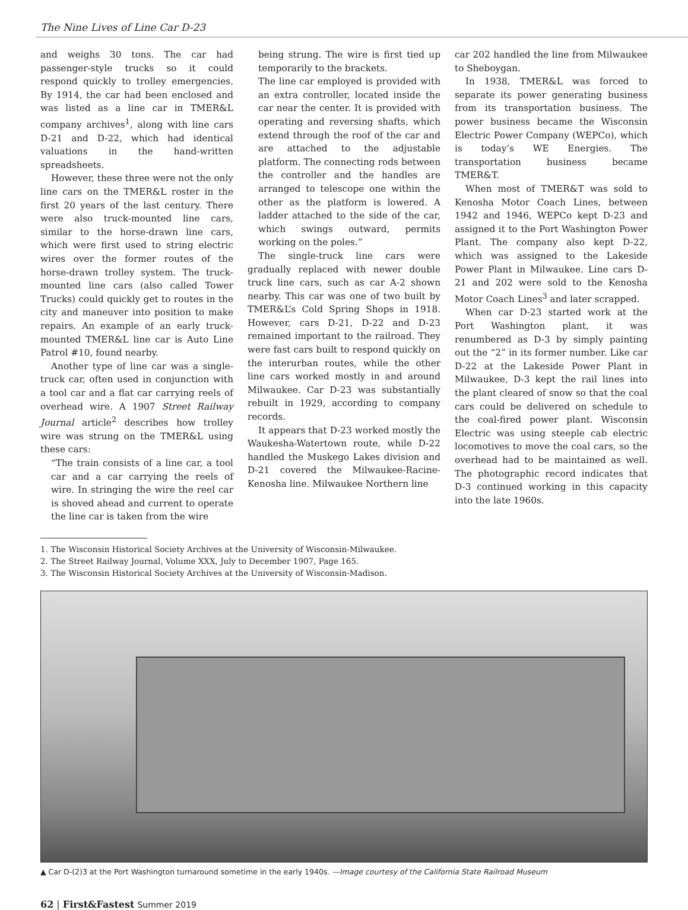The Nine Lives of Line Car D-23
and weighs 30 tons. The car had passenger-style trucks so it could respond quickly to trolley emergencies. By 1914, the car had been enclosed and was listed as a line car in TMER&L company archives<sup>1</sup>, along with line cars D-21 and D-22, which had identical valuations in the hand-written spreadsheets.
However, these three were not the only line cars on the TMER&L roster in the first 20 years of the last century. There were also truck-mounted line cars, similar to the horse-drawn line cars, which were first used to string electric wires over the former routes of the horse-drawn trolley system. The truck-mounted line cars (also called Tower Trucks) could quickly get to routes in the city and maneuver into position to make repairs. An example of an early truck-mounted TMER&L line car is Auto Line Patrol #10, found nearby.
Another type of line car was a single-truck car, often used in conjunction with a tool car and a flat car carrying reels of overhead wire. A 1907 Street Railway Journal article<sup>2</sup> describes how trolley wire was strung on the TMER&L using these cars:
“The train consists of a line car, a tool car and a car carrying the reels of wire. In stringing the wire the reel car is shoved ahead and current to operate the line car is taken from the wire
being strung. The wire is first tied up temporarily to the brackets.
The line car employed is provided with an extra controller, located inside the car near the center. It is provided with operating and reversing shafts, which extend through the roof of the car and are attached to the adjustable platform. The connecting rods between the controller and the handles are arranged to telescope one within the other as the platform is lowered. A ladder attached to the side of the car, which swings outward, permits working on the poles.”
The single-truck line cars were gradually replaced with newer double truck line cars, such as car A-2 shown nearby. This car was one of two built by TMER&L’s Cold Spring Shops in 1918. However, cars D-21, D-22 and D-23 remained important to the railroad. They were fast cars built to respond quickly on the interurban routes, while the other line cars worked mostly in and around Milwaukee. Car D-23 was substantially rebuilt in 1929, according to company records.
It appears that D-23 worked mostly the Waukesha-Watertown route, while D-22 handled the Muskego Lakes division and D-21 covered the Milwaukee-Racine-Kenosha line. Milwaukee Northern line
car 202 handled the line from Milwaukee to Sheboygan.
In 1938, TMER&L was forced to separate its power generating business from its transportation business. The power business became the Wisconsin Electric Power Company (WEPCo), which is today’s WE Energies. The transportation business became TMER&T.
When most of TMER&T was sold to Kenosha Motor Coach Lines, between 1942 and 1946, WEPCo kept D-23 and assigned it to the Port Washington Power Plant. The company also kept D-22, which was assigned to the Lakeside Power Plant in Milwaukee. Line cars D-21 and 202 were sold to the Kenosha Motor Coach Lines<sup>3</sup> and later scrapped.
When car D-23 started work at the Port Washington plant, it was renumbered as D-3 by simply painting out the “2” in its former number. Like car D-22 at the Lakeside Power Plant in Milwaukee, D-3 kept the rail lines into the plant cleared of snow so that the coal cars could be delivered on schedule to the coal-fired power plant. Wisconsin Electric was using steeple cab electric locomotives to move the coal cars, so the overhead had to be maintained as well. The photographic record indicates that D-3 continued working in this capacity into the late 1960s.
1. The Wisconsin Historical Society Archives at the University of Wisconsin-Milwaukee.
2. The Street Railway Journal, Volume XXX, July to December 1907, Page 165.
3. The Wisconsin Historical Society Archives at the University of Wisconsin-Madison.
▲ Car D-(2)3 at the Port Washington turnaround sometime in the early 1940s. —Image courtesy of the California State Railroad Museum
62 | First&Fastest Summer 2019